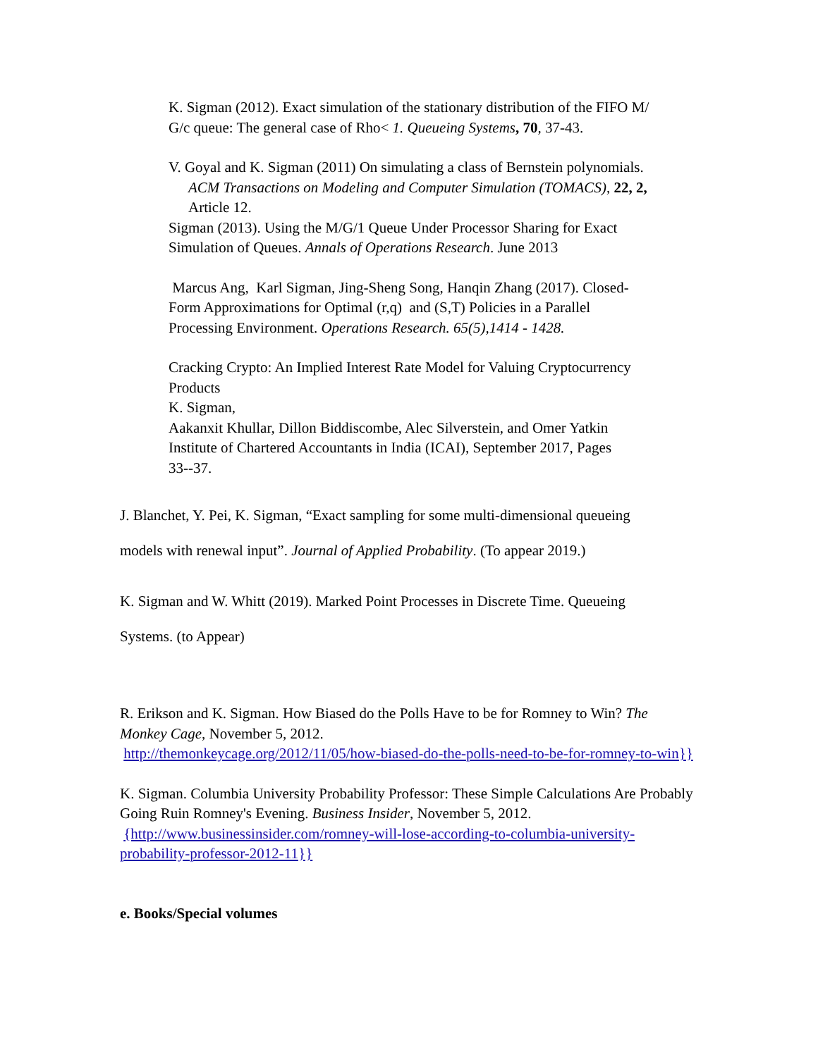K. Sigman (2012). Exact simulation of the stationary distribution of the FIFO M/
G/c queue: The general case of Rho< 1. Queueing Systems, 70, 37-43.
V. Goyal and K. Sigman (2011) On simulating a class of Bernstein polynomials.
ACM Transactions on Modeling and Computer Simulation (TOMACS), 22, 2,
Article 12.
Sigman (2013). Using the M/G/1 Queue Under Processor Sharing for Exact
Simulation of Queues. Annals of Operations Research. June 2013
Marcus Ang, Karl Sigman, Jing-Sheng Song, Hanqin Zhang (2017). Closed-
Form Approximations for Optimal (r,q) and (S,T) Policies in a Parallel
Processing Environment. Operations Research. 65(5),1414 - 1428.
Cracking Crypto: An Implied Interest Rate Model for Valuing Cryptocurrency
Products
K. Sigman,
Aakanxit Khullar, Dillon Biddiscombe, Alec Silverstein, and Omer Yatkin
Institute of Chartered Accountants in India (ICAI), September 2017, Pages
33--37.
J. Blanchet, Y. Pei, K. Sigman, “Exact sampling for some multi-dimensional queueing
models with renewal input”. Journal of Applied Probability. (To appear 2019.)
K. Sigman and W. Whitt (2019). Marked Point Processes in Discrete Time. Queueing
Systems. (to Appear)
R. Erikson and K. Sigman. How Biased do the Polls Have to be for Romney to Win? The Monkey Cage, November 5, 2012.
http://themonkeycage.org/2012/11/05/how-biased-do-the-polls-need-to-be-for-romney-to-win}}
K. Sigman. Columbia University Probability Professor: These Simple Calculations Are Probably Going Ruin Romney's Evening. Business Insider, November 5, 2012.
{http://www.businessinsider.com/romney-will-lose-according-to-columbia-university-probability-professor-2012-11}}
e. Books/Special volumes